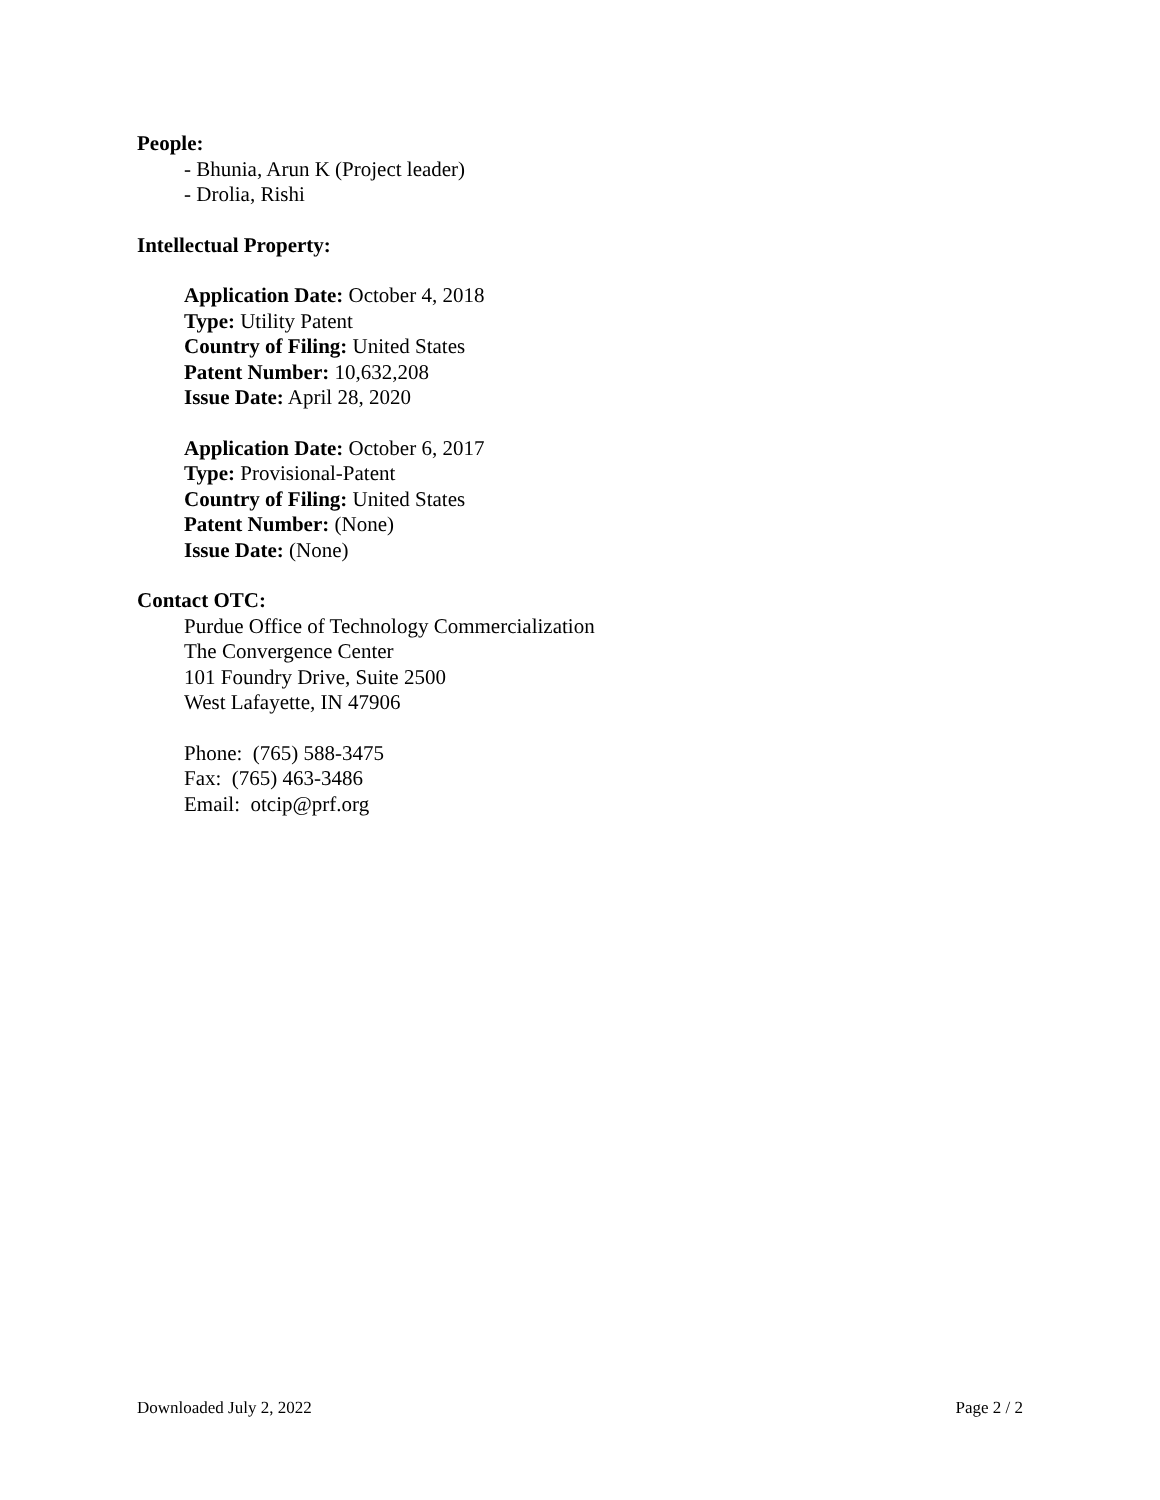People:
- Bhunia, Arun K (Project leader)
- Drolia, Rishi
Intellectual Property:
Application Date: October 4, 2018
Type: Utility Patent
Country of Filing: United States
Patent Number: 10,632,208
Issue Date: April 28, 2020
Application Date: October 6, 2017
Type: Provisional-Patent
Country of Filing: United States
Patent Number: (None)
Issue Date: (None)
Contact OTC:
Purdue Office of Technology Commercialization
The Convergence Center
101 Foundry Drive, Suite 2500
West Lafayette, IN 47906
Phone: (765) 588-3475
Fax: (765) 463-3486
Email: otcip@prf.org
Downloaded July 2, 2022 Page 2 / 2